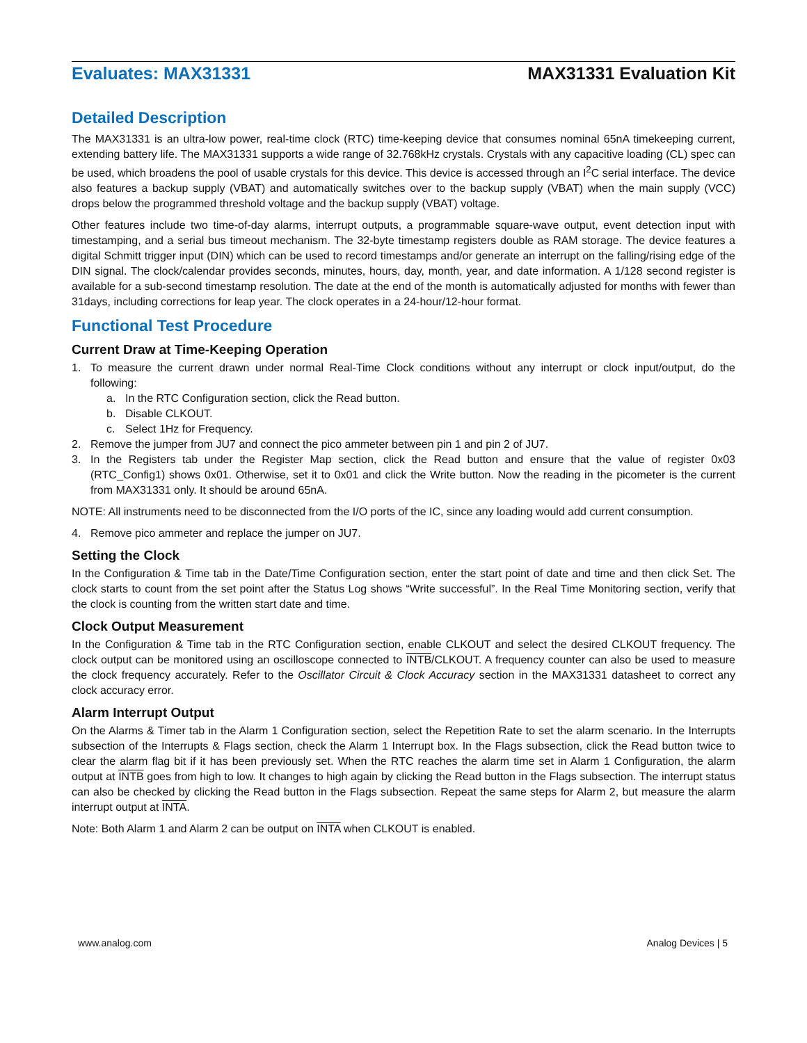Evaluates: MAX31331 MAX31331 Evaluation Kit
Detailed Description
The MAX31331 is an ultra-low power, real-time clock (RTC) time-keeping device that consumes nominal 65nA timekeeping current, extending battery life. The MAX31331 supports a wide range of 32.768kHz crystals. Crystals with any capacitive loading (CL) spec can be used, which broadens the pool of usable crystals for this device. This device is accessed through an I<sup>2</sup>C serial interface. The device also features a backup supply (VBAT) and automatically switches over to the backup supply (VBAT) when the main supply (VCC) drops below the programmed threshold voltage and the backup supply (VBAT) voltage.
Other features include two time-of-day alarms, interrupt outputs, a programmable square-wave output, event detection input with timestamping, and a serial bus timeout mechanism. The 32-byte timestamp registers double as RAM storage. The device features a digital Schmitt trigger input (DIN) which can be used to record timestamps and/or generate an interrupt on the falling/rising edge of the DIN signal. The clock/calendar provides seconds, minutes, hours, day, month, year, and date information. A 1/128 second register is available for a sub-second timestamp resolution. The date at the end of the month is automatically adjusted for months with fewer than 31days, including corrections for leap year. The clock operates in a 24-hour/12-hour format.
Functional Test Procedure
Current Draw at Time-Keeping Operation
1. To measure the current drawn under normal Real-Time Clock conditions without any interrupt or clock input/output, do the following:
a. In the RTC Configuration section, click the Read button.
b. Disable CLKOUT.
c. Select 1Hz for Frequency.
2. Remove the jumper from JU7 and connect the pico ammeter between pin 1 and pin 2 of JU7.
3. In the Registers tab under the Register Map section, click the Read button and ensure that the value of register 0x03 (RTC_Config1) shows 0x01. Otherwise, set it to 0x01 and click the Write button. Now the reading in the picometer is the current from MAX31331 only. It should be around 65nA.
NOTE: All instruments need to be disconnected from the I/O ports of the IC, since any loading would add current consumption.
4. Remove pico ammeter and replace the jumper on JU7.
Setting the Clock
In the Configuration & Time tab in the Date/Time Configuration section, enter the start point of date and time and then click Set. The clock starts to count from the set point after the Status Log shows “Write successful”. In the Real Time Monitoring section, verify that the clock is counting from the written start date and time.
Clock Output Measurement
In the Configuration & Time tab in the RTC Configuration section, enable CLKOUT and select the desired CLKOUT frequency. The clock output can be monitored using an oscilloscope connected to INTB/CLKOUT. A frequency counter can also be used to measure the clock frequency accurately. Refer to the Oscillator Circuit & Clock Accuracy section in the MAX31331 datasheet to correct any clock accuracy error.
Alarm Interrupt Output
On the Alarms & Timer tab in the Alarm 1 Configuration section, select the Repetition Rate to set the alarm scenario. In the Interrupts subsection of the Interrupts & Flags section, check the Alarm 1 Interrupt box. In the Flags subsection, click the Read button twice to clear the alarm flag bit if it has been previously set. When the RTC reaches the alarm time set in Alarm 1 Configuration, the alarm output at INTB goes from high to low. It changes to high again by clicking the Read button in the Flags subsection. The interrupt status can also be checked by clicking the Read button in the Flags subsection. Repeat the same steps for Alarm 2, but measure the alarm interrupt output at INTA.
Note: Both Alarm 1 and Alarm 2 can be output on INTA when CLKOUT is enabled.
www.analog.com Analog Devices | 5